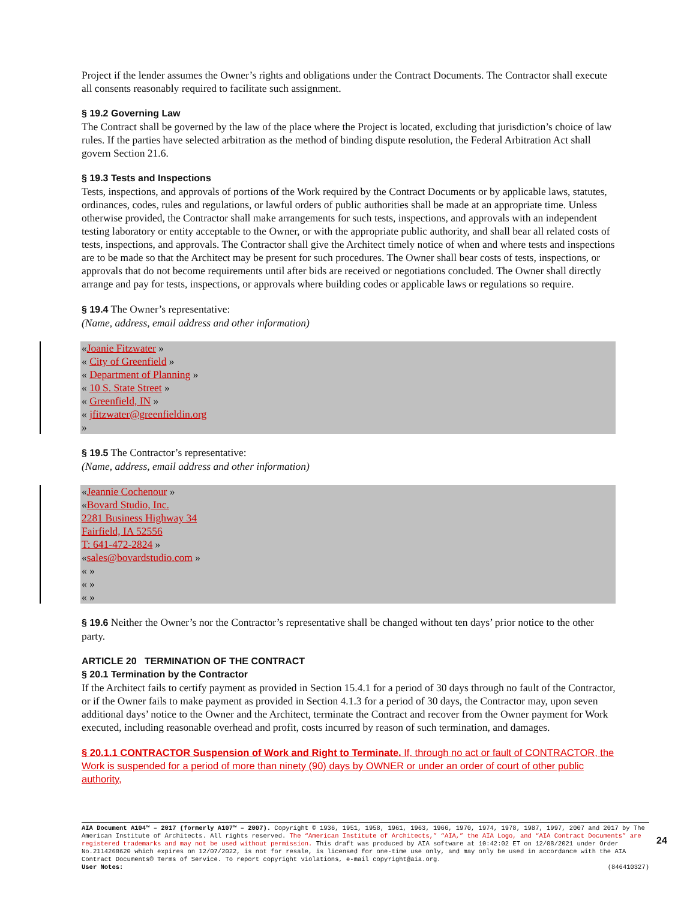Project if the lender assumes the Owner’s rights and obligations under the Contract Documents. The Contractor shall execute all consents reasonably required to facilitate such assignment.
§ 19.2 Governing Law
The Contract shall be governed by the law of the place where the Project is located, excluding that jurisdiction’s choice of law rules. If the parties have selected arbitration as the method of binding dispute resolution, the Federal Arbitration Act shall govern Section 21.6.
§ 19.3 Tests and Inspections
Tests, inspections, and approvals of portions of the Work required by the Contract Documents or by applicable laws, statutes, ordinances, codes, rules and regulations, or lawful orders of public authorities shall be made at an appropriate time. Unless otherwise provided, the Contractor shall make arrangements for such tests, inspections, and approvals with an independent testing laboratory or entity acceptable to the Owner, or with the appropriate public authority, and shall bear all related costs of tests, inspections, and approvals. The Contractor shall give the Architect timely notice of when and where tests and inspections are to be made so that the Architect may be present for such procedures. The Owner shall bear costs of tests, inspections, or approvals that do not become requirements until after bids are received or negotiations concluded. The Owner shall directly arrange and pay for tests, inspections, or approvals where building codes or applicable laws or regulations so require.
§ 19.4 The Owner’s representative:
(Name, address, email address and other information)
«Joanie Fitzwater »
« City of Greenfield »
« Department of Planning »
« 10 S. State Street »
« Greenfield, IN »
« jfitzwater@greenfieldin.org
»
§ 19.5 The Contractor’s representative:
(Name, address, email address and other information)
«Jeannie Cochenour »
«Bovard Studio, Inc.
2281 Business Highway 34
Fairfield, IA 52556
T: 641-472-2824 »
«sales@bovardstudio.com »
« »
« »
« »
§ 19.6 Neither the Owner’s nor the Contractor’s representative shall be changed without ten days’ prior notice to the other party.
ARTICLE 20 TERMINATION OF THE CONTRACT
§ 20.1 Termination by the Contractor
If the Architect fails to certify payment as provided in Section 15.4.1 for a period of 30 days through no fault of the Contractor, or if the Owner fails to make payment as provided in Section 4.1.3 for a period of 30 days, the Contractor may, upon seven additional days’ notice to the Owner and the Architect, terminate the Contract and recover from the Owner payment for Work executed, including reasonable overhead and profit, costs incurred by reason of such termination, and damages.
§ 20.1.1 CONTRACTOR Suspension of Work and Right to Terminate. If, through no act or fault of CONTRACTOR, the Work is suspended for a period of more than ninety (90) days by OWNER or under an order of court of other public authority,
AIA Document A104™ – 2017 (formerly A107™ – 2007). Copyright © 1936, 1951, 1958, 1961, 1963, 1966, 1970, 1974, 1978, 1987, 1997, 2007 and 2017 by The American Institute of Architects. All rights reserved. The “American Institute of Architects,” “AIA,” the AIA Logo, and “AIA Contract Documents” are registered trademarks and may not be used without permission. This draft was produced by AIA software at 10:42:02 ET on 12/08/2021 under Order No.2114268620 which expires on 12/07/2022, is not for resale, is licensed for one-time use only, and may only be used in accordance with the AIA Contract Documents® Terms of Service. To report copyright violations, e-mail copyright@aia.org.
User Notes: (846410327)
24